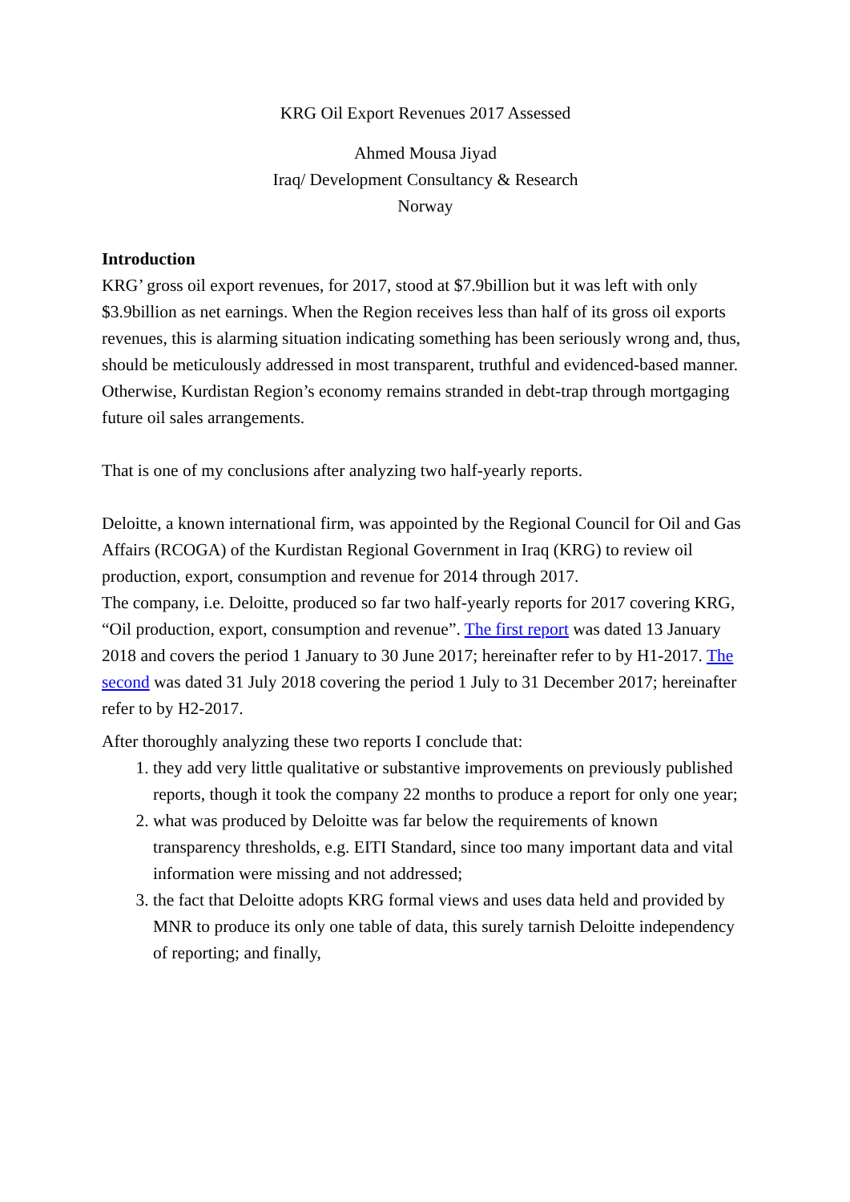KRG Oil Export Revenues 2017 Assessed
Ahmed Mousa Jiyad
Iraq/ Development Consultancy & Research
Norway
Introduction
KRG’ gross oil export revenues, for 2017, stood at $7.9billion but it was left with only $3.9billion as net earnings. When the Region receives less than half of its gross oil exports revenues, this is alarming situation indicating something has been seriously wrong and, thus, should be meticulously addressed in most transparent, truthful and evidenced-based manner. Otherwise, Kurdistan Region’s economy remains stranded in debt-trap through mortgaging future oil sales arrangements.
That is one of my conclusions after analyzing two half-yearly reports.
Deloitte, a known international firm, was appointed by the Regional Council for Oil and Gas Affairs (RCOGA) of the Kurdistan Regional Government in Iraq (KRG) to review oil production, export, consumption and revenue for 2014 through 2017.
The company, i.e. Deloitte, produced so far two half-yearly reports for 2017 covering KRG, “Oil production, export, consumption and revenue”. The first report was dated 13 January 2018 and covers the period 1 January to 30 June 2017; hereinafter refer to by H1-2017. The second was dated 31 July 2018 covering the period 1 July to 31 December 2017; hereinafter refer to by H2-2017.
After thoroughly analyzing these two reports I conclude that:
1. they add very little qualitative or substantive improvements on previously published reports, though it took the company 22 months to produce a report for only one year;
2. what was produced by Deloitte was far below the requirements of known transparency thresholds, e.g. EITI Standard, since too many important data and vital information were missing and not addressed;
3. the fact that Deloitte adopts KRG formal views and uses data held and provided by MNR to produce its only one table of data, this surely tarnish Deloitte independency of reporting; and finally,